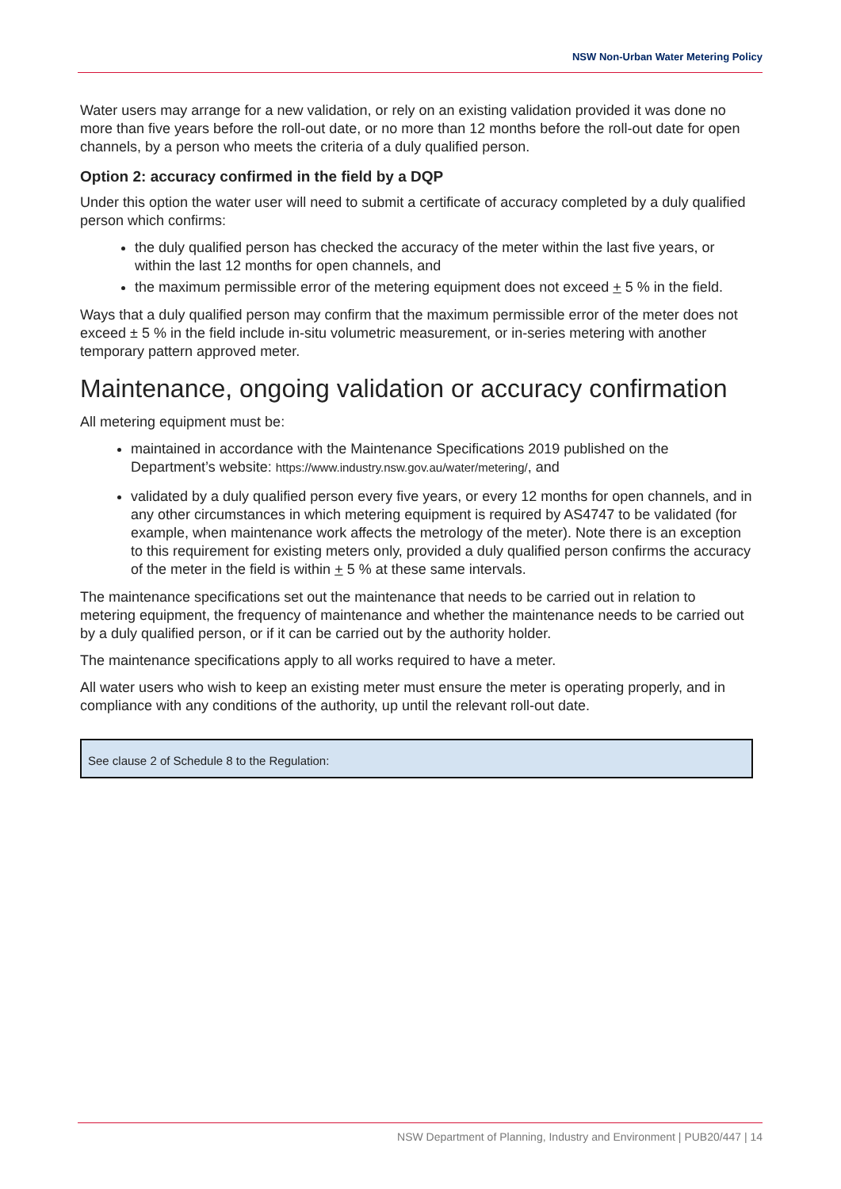NSW Non-Urban Water Metering Policy
Water users may arrange for a new validation, or rely on an existing validation provided it was done no more than five years before the roll-out date, or no more than 12 months before the roll-out date for open channels, by a person who meets the criteria of a duly qualified person.
Option 2: accuracy confirmed in the field by a DQP
Under this option the water user will need to submit a certificate of accuracy completed by a duly qualified person which confirms:
the duly qualified person has checked the accuracy of the meter within the last five years, or within the last 12 months for open channels, and
the maximum permissible error of the metering equipment does not exceed + 5 % in the field.
Ways that a duly qualified person may confirm that the maximum permissible error of the meter does not exceed ± 5 % in the field include in-situ volumetric measurement, or in-series metering with another temporary pattern approved meter.
Maintenance, ongoing validation or accuracy confirmation
All metering equipment must be:
maintained in accordance with the Maintenance Specifications 2019 published on the Department’s website: https://www.industry.nsw.gov.au/water/metering/, and
validated by a duly qualified person every five years, or every 12 months for open channels, and in any other circumstances in which metering equipment is required by AS4747 to be validated (for example, when maintenance work affects the metrology of the meter). Note there is an exception to this requirement for existing meters only, provided a duly qualified person confirms the accuracy of the meter in the field is within + 5 % at these same intervals.
The maintenance specifications set out the maintenance that needs to be carried out in relation to metering equipment, the frequency of maintenance and whether the maintenance needs to be carried out by a duly qualified person, or if it can be carried out by the authority holder.
The maintenance specifications apply to all works required to have a meter.
All water users who wish to keep an existing meter must ensure the meter is operating properly, and in compliance with any conditions of the authority, up until the relevant roll-out date.
See clause 2 of Schedule 8 to the Regulation:
NSW Department of Planning, Industry and Environment | PUB20/447 | 14